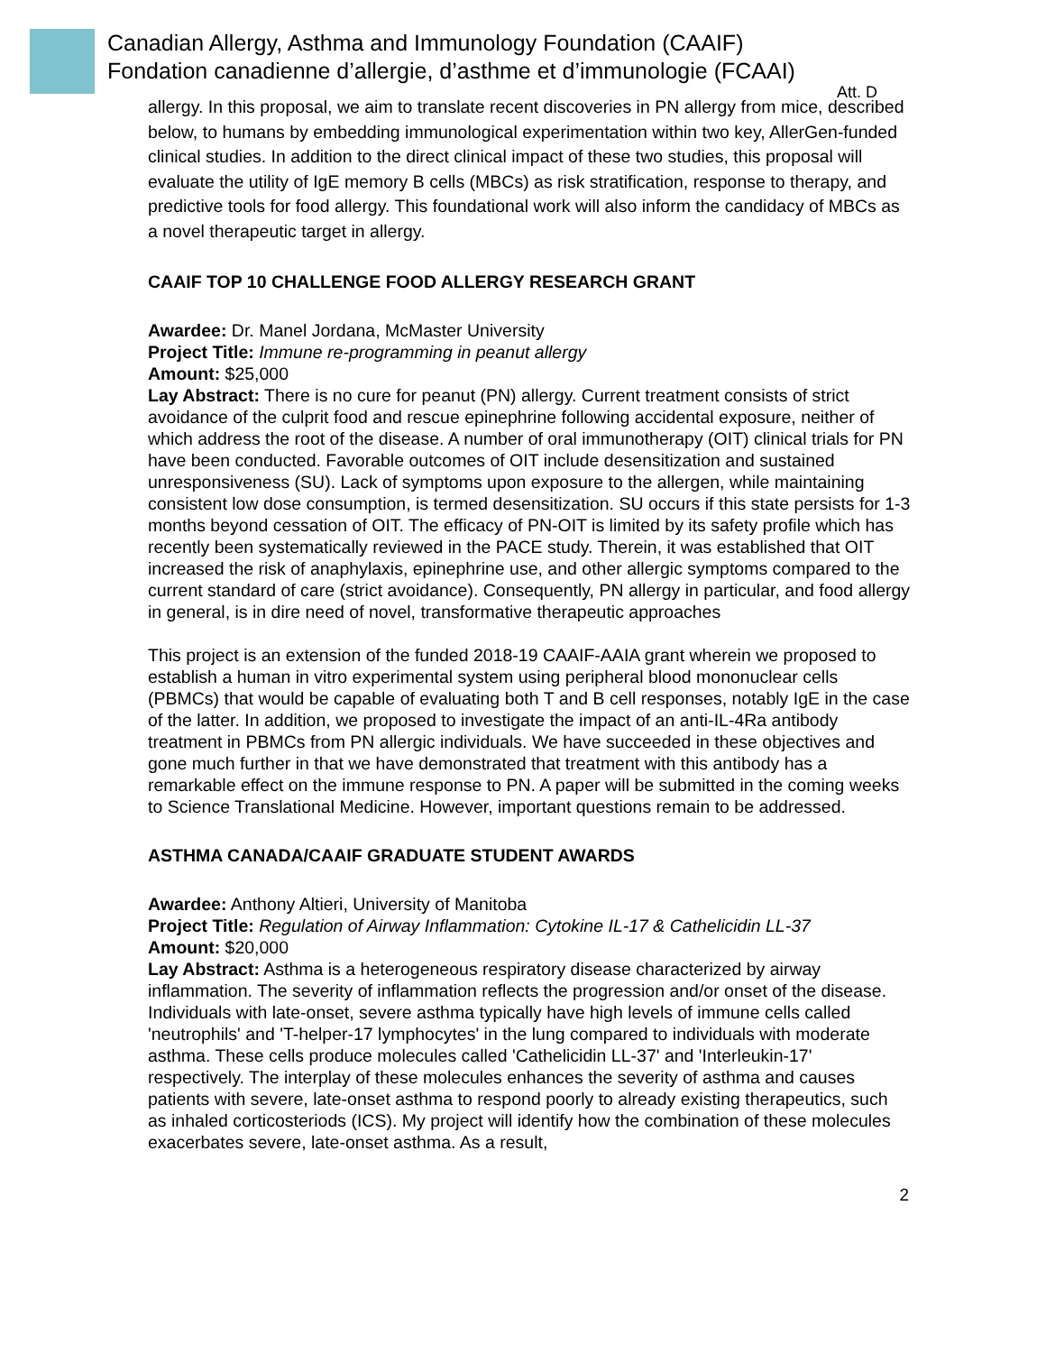Canadian Allergy, Asthma and Immunology Foundation (CAAIF)
Fondation canadienne d’allergie, d’asthme et d’immunologie (FCAAI)
Att. D
allergy. In this proposal, we aim to translate recent discoveries in PN allergy from mice, described below, to humans by embedding immunological experimentation within two key, AllerGen-funded clinical studies. In addition to the direct clinical impact of these two studies, this proposal will evaluate the utility of IgE memory B cells (MBCs) as risk stratification, response to therapy, and predictive tools for food allergy. This foundational work will also inform the candidacy of MBCs as a novel therapeutic target in allergy.
CAAIF TOP 10 CHALLENGE FOOD ALLERGY RESEARCH GRANT
Awardee: Dr. Manel Jordana, McMaster University
Project Title: Immune re-programming in peanut allergy
Amount: $25,000
Lay Abstract: There is no cure for peanut (PN) allergy. Current treatment consists of strict avoidance of the culprit food and rescue epinephrine following accidental exposure, neither of which address the root of the disease. A number of oral immunotherapy (OIT) clinical trials for PN have been conducted. Favorable outcomes of OIT include desensitization and sustained unresponsiveness (SU). Lack of symptoms upon exposure to the allergen, while maintaining consistent low dose consumption, is termed desensitization. SU occurs if this state persists for 1-3 months beyond cessation of OIT. The efficacy of PN-OIT is limited by its safety profile which has recently been systematically reviewed in the PACE study. Therein, it was established that OIT increased the risk of anaphylaxis, epinephrine use, and other allergic symptoms compared to the current standard of care (strict avoidance). Consequently, PN allergy in particular, and food allergy in general, is in dire need of novel, transformative therapeutic approaches
This project is an extension of the funded 2018-19 CAAIF-AAIA grant wherein we proposed to establish a human in vitro experimental system using peripheral blood mononuclear cells (PBMCs) that would be capable of evaluating both T and B cell responses, notably IgE in the case of the latter. In addition, we proposed to investigate the impact of an anti-IL-4Ra antibody treatment in PBMCs from PN allergic individuals. We have succeeded in these objectives and gone much further in that we have demonstrated that treatment with this antibody has a remarkable effect on the immune response to PN. A paper will be submitted in the coming weeks to Science Translational Medicine. However, important questions remain to be addressed.
ASTHMA CANADA/CAAIF GRADUATE STUDENT AWARDS
Awardee: Anthony Altieri, University of Manitoba
Project Title: Regulation of Airway Inflammation: Cytokine IL-17 & Cathelicidin LL-37
Amount: $20,000
Lay Abstract: Asthma is a heterogeneous respiratory disease characterized by airway inflammation. The severity of inflammation reflects the progression and/or onset of the disease. Individuals with late-onset, severe asthma typically have high levels of immune cells called 'neutrophils' and 'T-helper-17 lymphocytes' in the lung compared to individuals with moderate asthma. These cells produce molecules called 'Cathelicidin LL-37' and 'Interleukin-17' respectively. The interplay of these molecules enhances the severity of asthma and causes patients with severe, late-onset asthma to respond poorly to already existing therapeutics, such as inhaled corticosteriods (ICS). My project will identify how the combination of these molecules exacerbates severe, late-onset asthma. As a result,
2